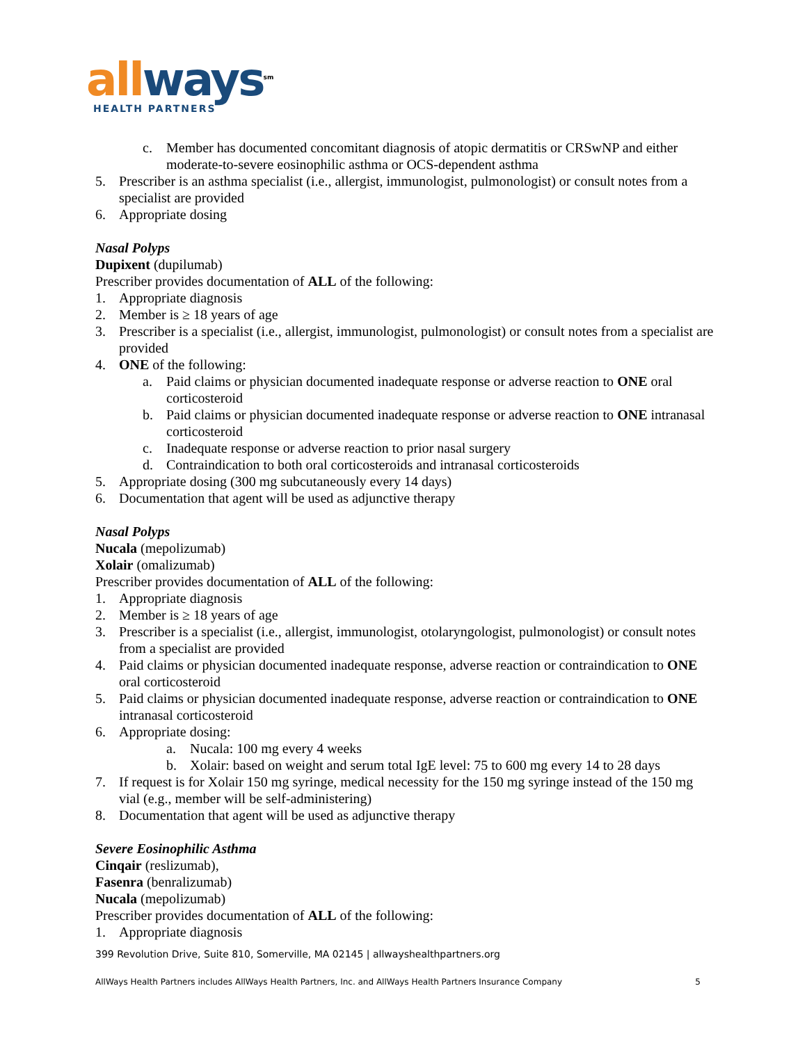all ways<sup>sm</sup>
HEALTH PARTNERS
c. Member has documented concomitant diagnosis of atopic dermatitis or CRSwNP and either moderate-to-severe eosinophilic asthma or OCS-dependent asthma
5. Prescriber is an asthma specialist (i.e., allergist, immunologist, pulmonologist) or consult notes from a specialist are provided
6. Appropriate dosing
Nasal Polyps
Dupixent (dupilumab)
Prescriber provides documentation of ALL of the following:
1. Appropriate diagnosis
2. Member is ≥ 18 years of age
3. Prescriber is a specialist (i.e., allergist, immunologist, pulmonologist) or consult notes from a specialist are provided
4. ONE of the following:
a. Paid claims or physician documented inadequate response or adverse reaction to ONE oral corticosteroid
b. Paid claims or physician documented inadequate response or adverse reaction to ONE intranasal corticosteroid
c. Inadequate response or adverse reaction to prior nasal surgery
d. Contraindication to both oral corticosteroids and intranasal corticosteroids
5. Appropriate dosing (300 mg subcutaneously every 14 days)
6. Documentation that agent will be used as adjunctive therapy
Nasal Polyps
Nucala (mepolizumab)
Xolair (omalizumab)
Prescriber provides documentation of ALL of the following:
1. Appropriate diagnosis
2. Member is ≥ 18 years of age
3. Prescriber is a specialist (i.e., allergist, immunologist, otolaryngologist, pulmonologist) or consult notes from a specialist are provided
4. Paid claims or physician documented inadequate response, adverse reaction or contraindication to ONE oral corticosteroid
5. Paid claims or physician documented inadequate response, adverse reaction or contraindication to ONE intranasal corticosteroid
6. Appropriate dosing:
a. Nucala: 100 mg every 4 weeks
b. Xolair: based on weight and serum total IgE level: 75 to 600 mg every 14 to 28 days
7. If request is for Xolair 150 mg syringe, medical necessity for the 150 mg syringe instead of the 150 mg vial (e.g., member will be self-administering)
8. Documentation that agent will be used as adjunctive therapy
Severe Eosinophilic Asthma
Cinqair (reslizumab),
Fasenra (benralizumab)
Nucala (mepolizumab)
Prescriber provides documentation of ALL of the following:
1. Appropriate diagnosis
399 Revolution Drive, Suite 810, Somerville, MA 02145 | allwayshealthpartners.org
AllWays Health Partners includes AllWays Health Partners, Inc. and AllWays Health Partners Insurance Company 5